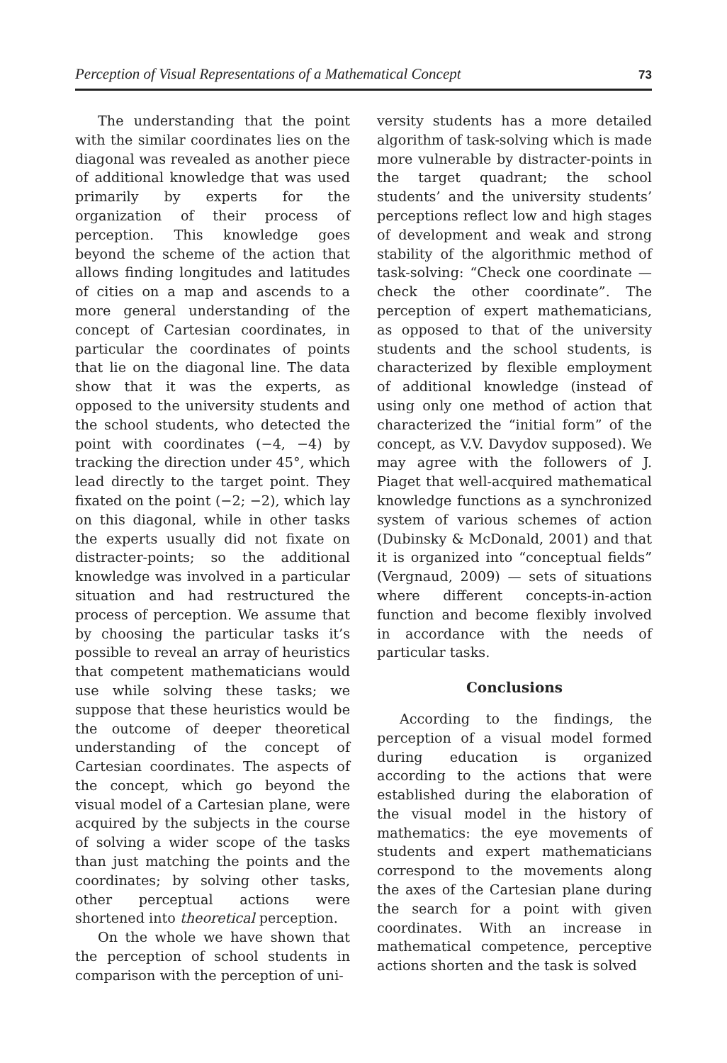Perception of Visual Representations of a Mathematical Concept 73
The understanding that the point with the similar coordinates lies on the diagonal was revealed as another piece of additional knowledge that was used primarily by experts for the organization of their process of perception. This knowledge goes beyond the scheme of the action that allows finding longitudes and latitudes of cities on a map and ascends to a more general understanding of the concept of Cartesian coordinates, in particular the coordinates of points that lie on the diagonal line. The data show that it was the experts, as opposed to the university students and the school students, who detected the point with coordinates (−4, −4) by tracking the direction under 45°, which lead directly to the target point. They fixated on the point (−2; −2), which lay on this diagonal, while in other tasks the experts usually did not fixate on distracter-points; so the additional knowledge was involved in a particular situation and had restructured the process of perception. We assume that by choosing the particular tasks it’s possible to reveal an array of heuristics that competent mathematicians would use while solving these tasks; we suppose that these heuristics would be the outcome of deeper theoretical understanding of the concept of Cartesian coordinates. The aspects of the concept, which go beyond the visual model of a Cartesian plane, were acquired by the subjects in the course of solving a wider scope of the tasks than just matching the points and the coordinates; by solving other tasks, other perceptual actions were shortened into theoretical perception.
On the whole we have shown that the perception of school students in comparison with the perception of uni-
versity students has a more detailed algorithm of task-solving which is made more vulnerable by distracter-points in the target quadrant; the school students’ and the university students’ perceptions reflect low and high stages of development and weak and strong stability of the algorithmic method of task-solving: “Check one coordinate — check the other coordinate”. The perception of expert mathematicians, as opposed to that of the university students and the school students, is characterized by flexible employment of additional knowledge (instead of using only one method of action that characterized the “initial form” of the concept, as V.V. Davydov supposed). We may agree with the followers of J. Piaget that well-acquired mathematical knowledge functions as a synchronized system of various schemes of action (Dubinsky & McDonald, 2001) and that it is organized into “conceptual fields” (Vergnaud, 2009) — sets of situations where different concepts-in-action function and become flexibly involved in accordance with the needs of particular tasks.
Conclusions
According to the findings, the perception of a visual model formed during education is organized according to the actions that were established during the elaboration of the visual model in the history of mathematics: the eye movements of students and expert mathematicians correspond to the movements along the axes of the Cartesian plane during the search for a point with given coordinates. With an increase in mathematical competence, perceptive actions shorten and the task is solved